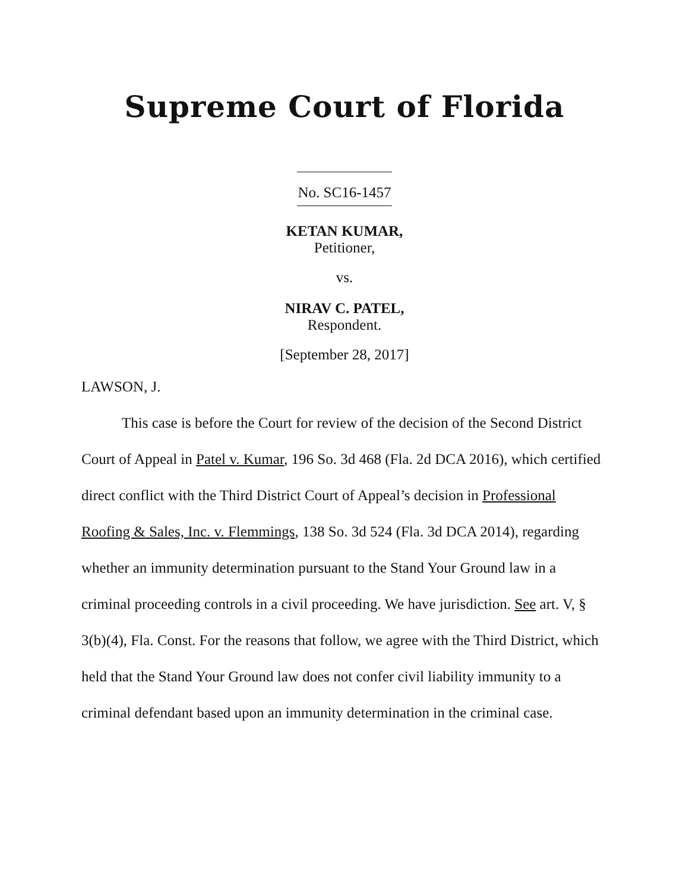Supreme Court of Florida
No. SC16-1457
KETAN KUMAR,
Petitioner,
vs.
NIRAV C. PATEL,
Respondent.
[September 28, 2017]
LAWSON, J.
This case is before the Court for review of the decision of the Second District Court of Appeal in Patel v. Kumar, 196 So. 3d 468 (Fla. 2d DCA 2016), which certified direct conflict with the Third District Court of Appeal’s decision in Professional Roofing & Sales, Inc. v. Flemmings, 138 So. 3d 524 (Fla. 3d DCA 2014), regarding whether an immunity determination pursuant to the Stand Your Ground law in a criminal proceeding controls in a civil proceeding. We have jurisdiction. See art. V, § 3(b)(4), Fla. Const. For the reasons that follow, we agree with the Third District, which held that the Stand Your Ground law does not confer civil liability immunity to a criminal defendant based upon an immunity determination in the criminal case.